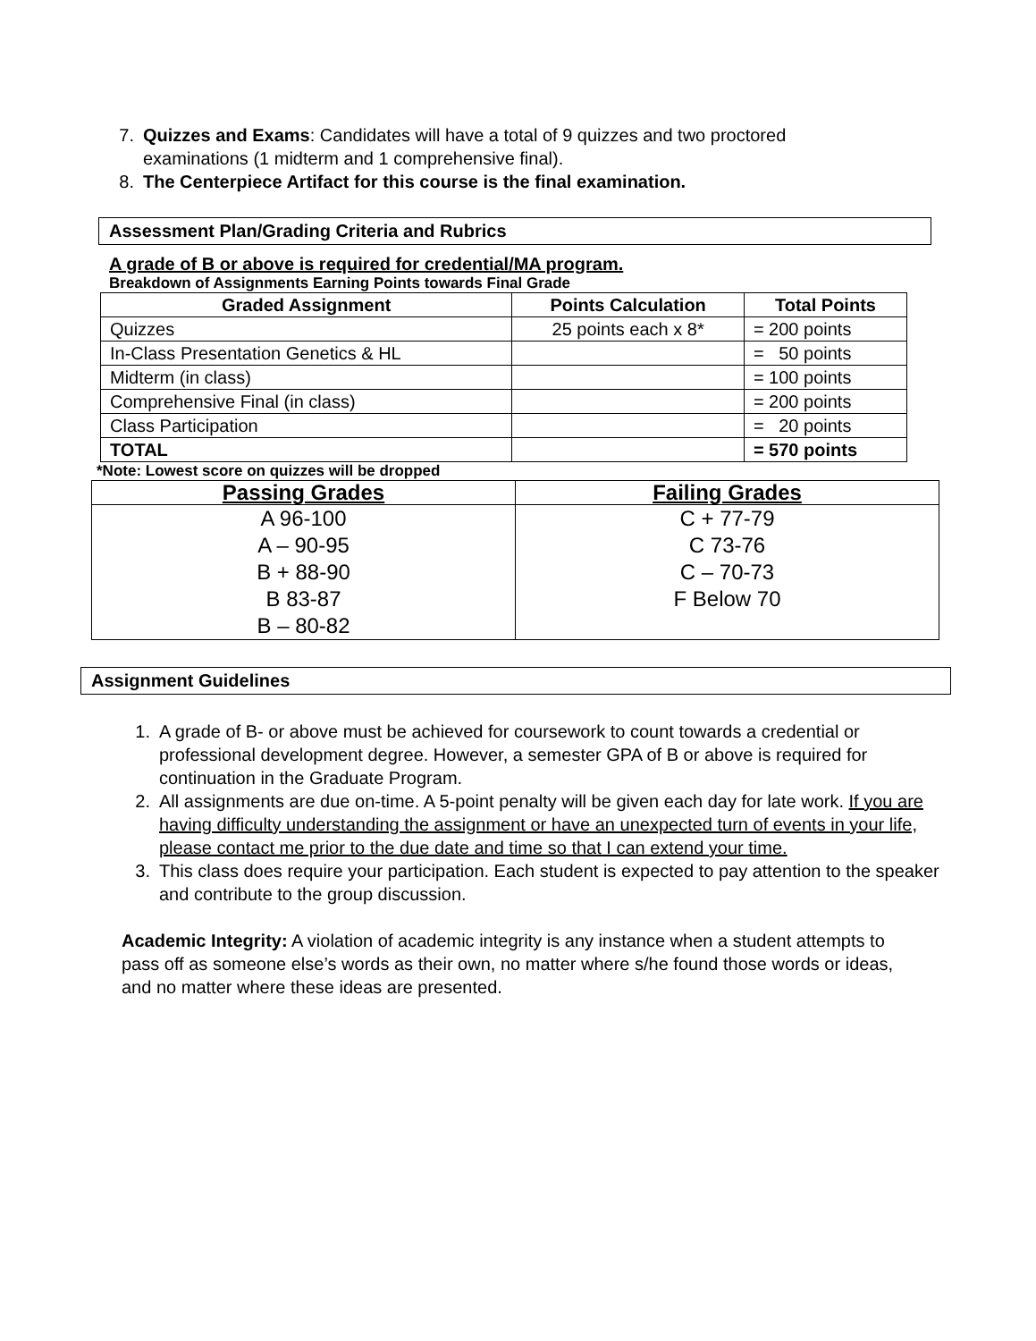7. Quizzes and Exams: Candidates will have a total of 9 quizzes and two proctored examinations (1 midterm and 1 comprehensive final).
8. The Centerpiece Artifact for this course is the final examination.
Assessment Plan/Grading Criteria and Rubrics
A grade of B or above is required for credential/MA program.
Breakdown of Assignments Earning Points towards Final Grade
| Graded Assignment | Points Calculation | Total Points |
| --- | --- | --- |
| Quizzes | 25 points each x 8* | = 200 points |
| In-Class Presentation Genetics & HL | | = 50 points |
| Midterm (in class) | | = 100 points |
| Comprehensive Final (in class) | | = 200 points |
| Class Participation | | = 20 points |
| TOTAL | | = 570 points |
*Note: Lowest score on quizzes will be dropped
| Passing Grades | Failing Grades |
| --- | --- |
| A 96-100 A – 90-95 B + 88-90 B 83-87 B – 80-82 | C + 77-79 C 73-76 C – 70-73 F Below 70 |
Assignment Guidelines
1. A grade of B- or above must be achieved for coursework to count towards a credential or professional development degree. However, a semester GPA of B or above is required for continuation in the Graduate Program.
2. All assignments are due on-time. A 5-point penalty will be given each day for late work. If you are having difficulty understanding the assignment or have an unexpected turn of events in your life, please contact me prior to the due date and time so that I can extend your time.
3. This class does require your participation. Each student is expected to pay attention to the speaker and contribute to the group discussion.
Academic Integrity: A violation of academic integrity is any instance when a student attempts to pass off as someone else’s words as their own, no matter where s/he found those words or ideas, and no matter where these ideas are presented.